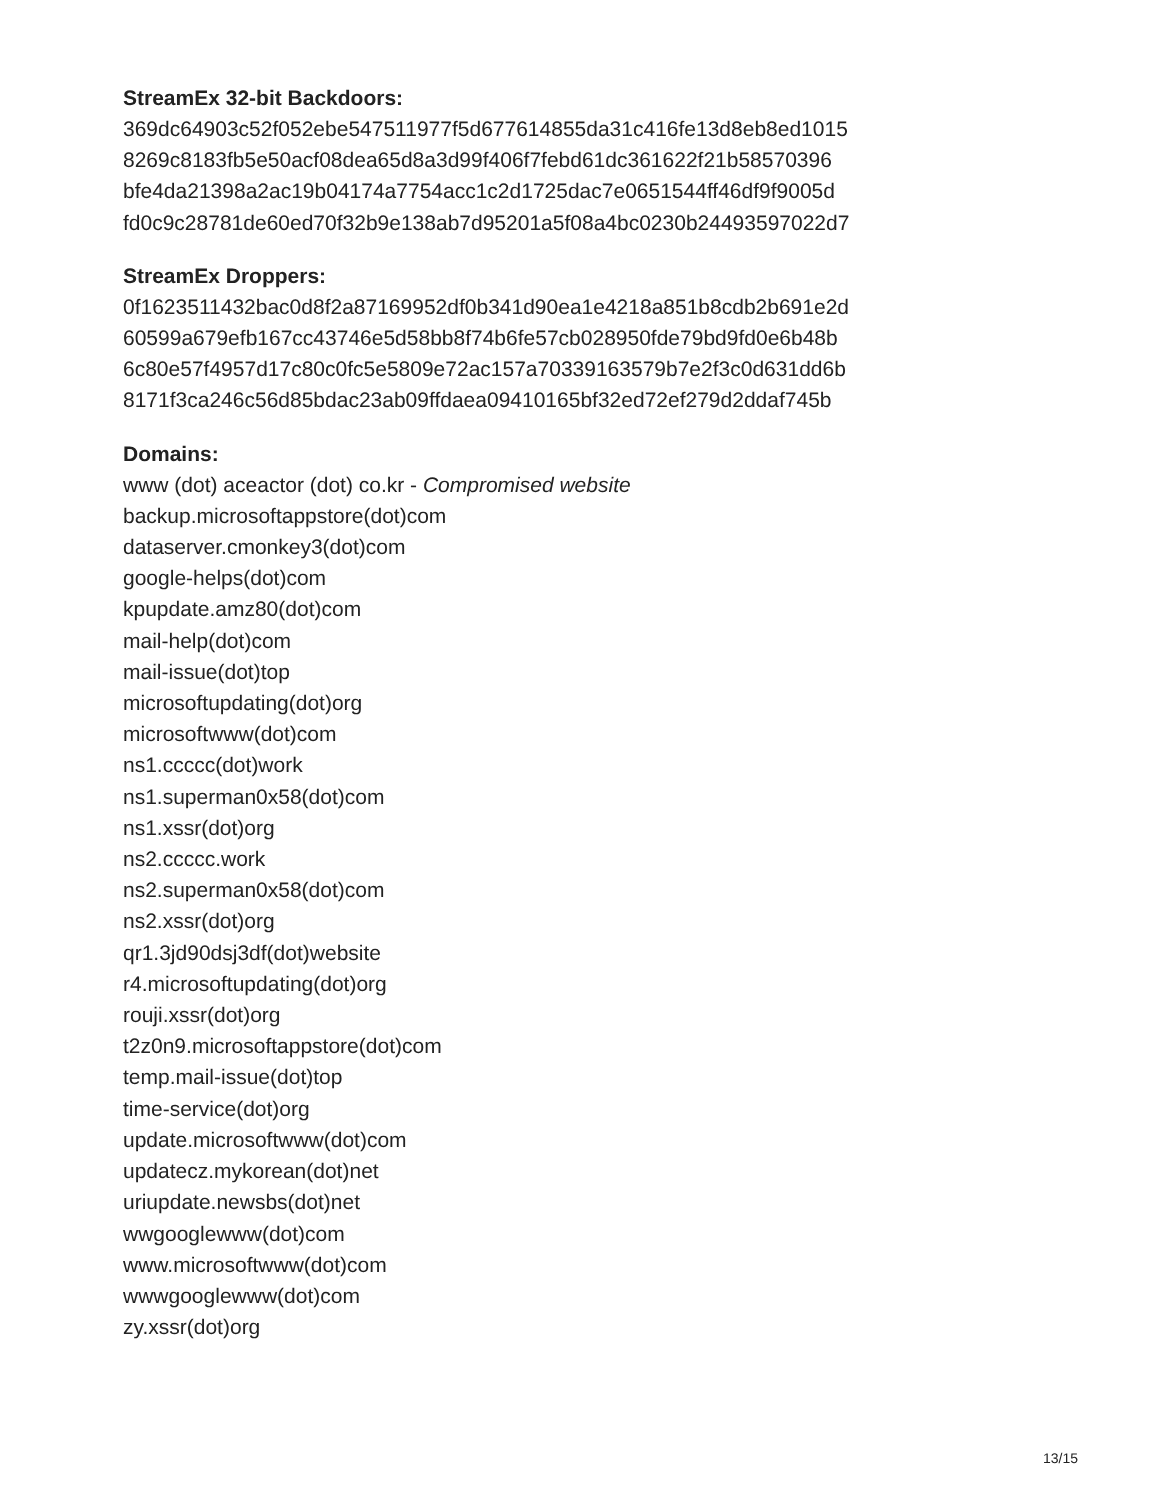StreamEx 32-bit Backdoors:
369dc64903c52f052ebe547511977f5d677614855da31c416fe13d8eb8ed1015
8269c8183fb5e50acf08dea65d8a3d99f406f7febd61dc361622f21b58570396
bfe4da21398a2ac19b04174a7754acc1c2d1725dac7e0651544ff46df9f9005d
fd0c9c28781de60ed70f32b9e138ab7d95201a5f08a4bc0230b24493597022d7
StreamEx Droppers:
0f1623511432bac0d8f2a87169952df0b341d90ea1e4218a851b8cdb2b691e2d
60599a679efb167cc43746e5d58bb8f74b6fe57cb028950fde79bd9fd0e6b48b
6c80e57f4957d17c80c0fc5e5809e72ac157a70339163579b7e2f3c0d631dd6b
8171f3ca246c56d85bdac23ab09ffdaea09410165bf32ed72ef279d2ddaf745b
Domains:
www (dot) aceactor (dot) co.kr - Compromised website
backup.microsoftappstore(dot)com
dataserver.cmonkey3(dot)com
google-helps(dot)com
kpupdate.amz80(dot)com
mail-help(dot)com
mail-issue(dot)top
microsoftupdating(dot)org
microsoftwww(dot)com
ns1.ccccc(dot)work
ns1.superman0x58(dot)com
ns1.xssr(dot)org
ns2.ccccc.work
ns2.superman0x58(dot)com
ns2.xssr(dot)org
qr1.3jd90dsj3df(dot)website
r4.microsoftupdating(dot)org
rouji.xssr(dot)org
t2z0n9.microsoftappstore(dot)com
temp.mail-issue(dot)top
time-service(dot)org
update.microsoftwww(dot)com
updatecz.mykorean(dot)net
uriupdate.newsbs(dot)net
wwgooglewww(dot)com
www.microsoftwww(dot)com
wwwgooglewww(dot)com
zy.xssr(dot)org
13/15